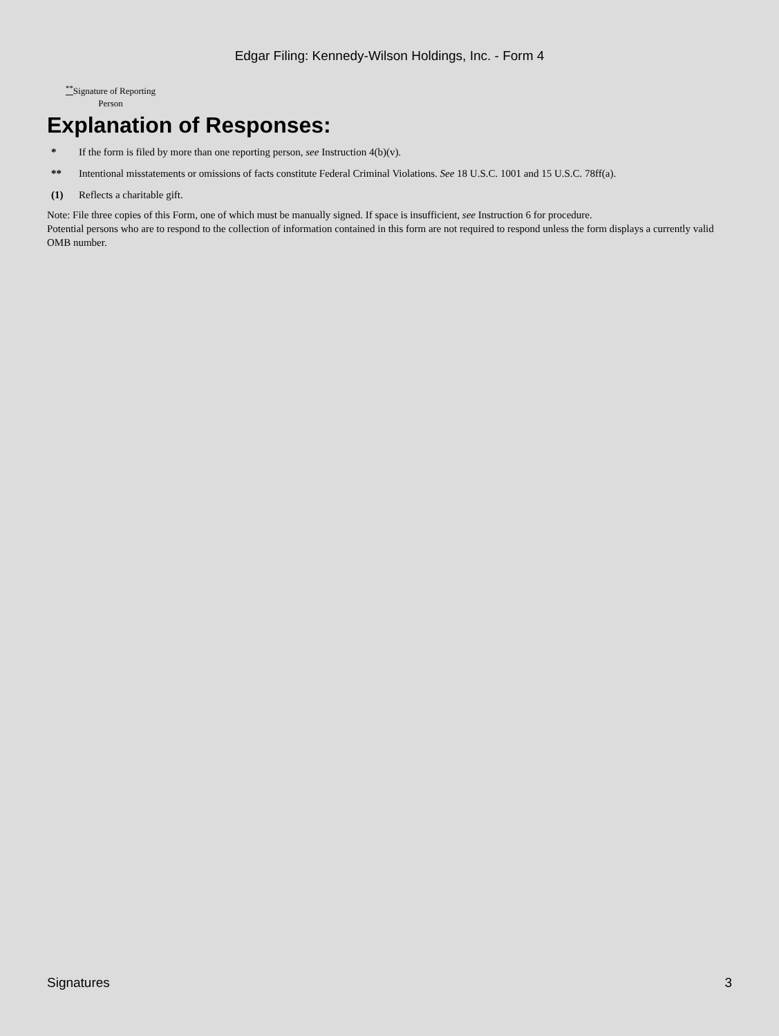Edgar Filing: Kennedy-Wilson Holdings, Inc. - Form 4
<sup>**</sup> Signature of Reporting Person
Explanation of Responses:
| * | If the form is filed by more than one reporting person, see Instruction 4(b)(v). |
| ** | Intentional misstatements or omissions of facts constitute Federal Criminal Violations. See 18 U.S.C. 1001 and 15 U.S.C. 78ff(a). |
| (1) | Reflects a charitable gift. |
Note: File three copies of this Form, one of which must be manually signed. If space is insufficient, see Instruction 6 for procedure.
Potential persons who are to respond to the collection of information contained in this form are not required to respond unless the form displays a currently valid OMB number.
Signatures 3